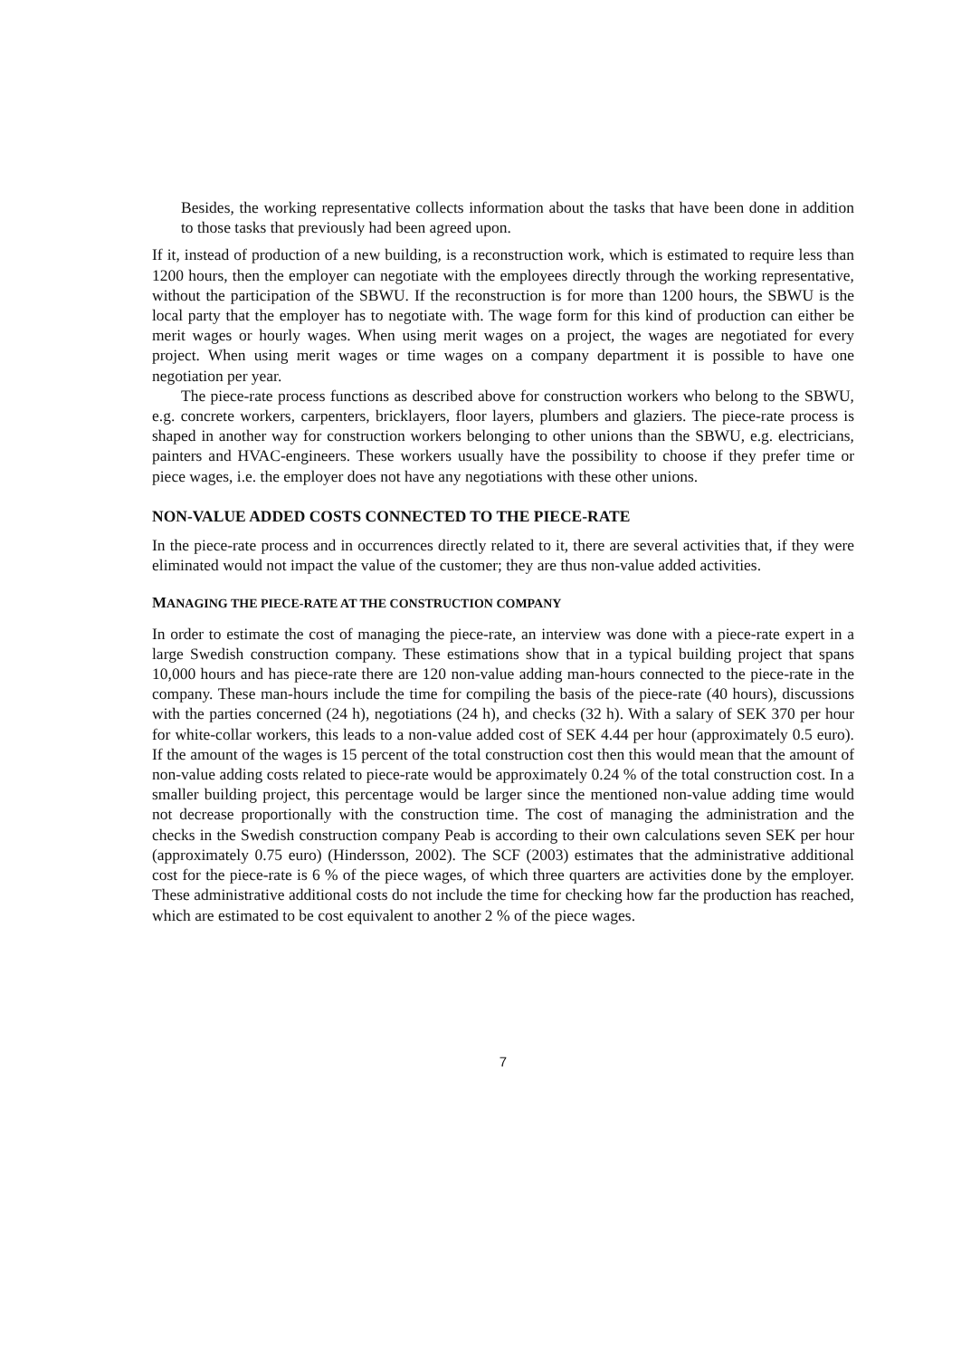Besides, the working representative collects information about the tasks that have been done in addition to those tasks that previously had been agreed upon.
If it, instead of production of a new building, is a reconstruction work, which is estimated to require less than 1200 hours, then the employer can negotiate with the employees directly through the working representative, without the participation of the SBWU. If the reconstruction is for more than 1200 hours, the SBWU is the local party that the employer has to negotiate with. The wage form for this kind of production can either be merit wages or hourly wages. When using merit wages on a project, the wages are negotiated for every project. When using merit wages or time wages on a company department it is possible to have one negotiation per year.
The piece-rate process functions as described above for construction workers who belong to the SBWU, e.g. concrete workers, carpenters, bricklayers, floor layers, plumbers and glaziers. The piece-rate process is shaped in another way for construction workers belonging to other unions than the SBWU, e.g. electricians, painters and HVAC-engineers. These workers usually have the possibility to choose if they prefer time or piece wages, i.e. the employer does not have any negotiations with these other unions.
NON-VALUE ADDED COSTS CONNECTED TO THE PIECE-RATE
In the piece-rate process and in occurrences directly related to it, there are several activities that, if they were eliminated would not impact the value of the customer; they are thus non-value added activities.
MANAGING THE PIECE-RATE AT THE CONSTRUCTION COMPANY
In order to estimate the cost of managing the piece-rate, an interview was done with a piece-rate expert in a large Swedish construction company. These estimations show that in a typical building project that spans 10,000 hours and has piece-rate there are 120 non-value adding man-hours connected to the piece-rate in the company. These man-hours include the time for compiling the basis of the piece-rate (40 hours), discussions with the parties concerned (24 h), negotiations (24 h), and checks (32 h). With a salary of SEK 370 per hour for white-collar workers, this leads to a non-value added cost of SEK 4.44 per hour (approximately 0.5 euro). If the amount of the wages is 15 percent of the total construction cost then this would mean that the amount of non-value adding costs related to piece-rate would be approximately 0.24 % of the total construction cost. In a smaller building project, this percentage would be larger since the mentioned non-value adding time would not decrease proportionally with the construction time. The cost of managing the administration and the checks in the Swedish construction company Peab is according to their own calculations seven SEK per hour (approximately 0.75 euro) (Hindersson, 2002). The SCF (2003) estimates that the administrative additional cost for the piece-rate is 6 % of the piece wages, of which three quarters are activities done by the employer. These administrative additional costs do not include the time for checking how far the production has reached, which are estimated to be cost equivalent to another 2 % of the piece wages.
7